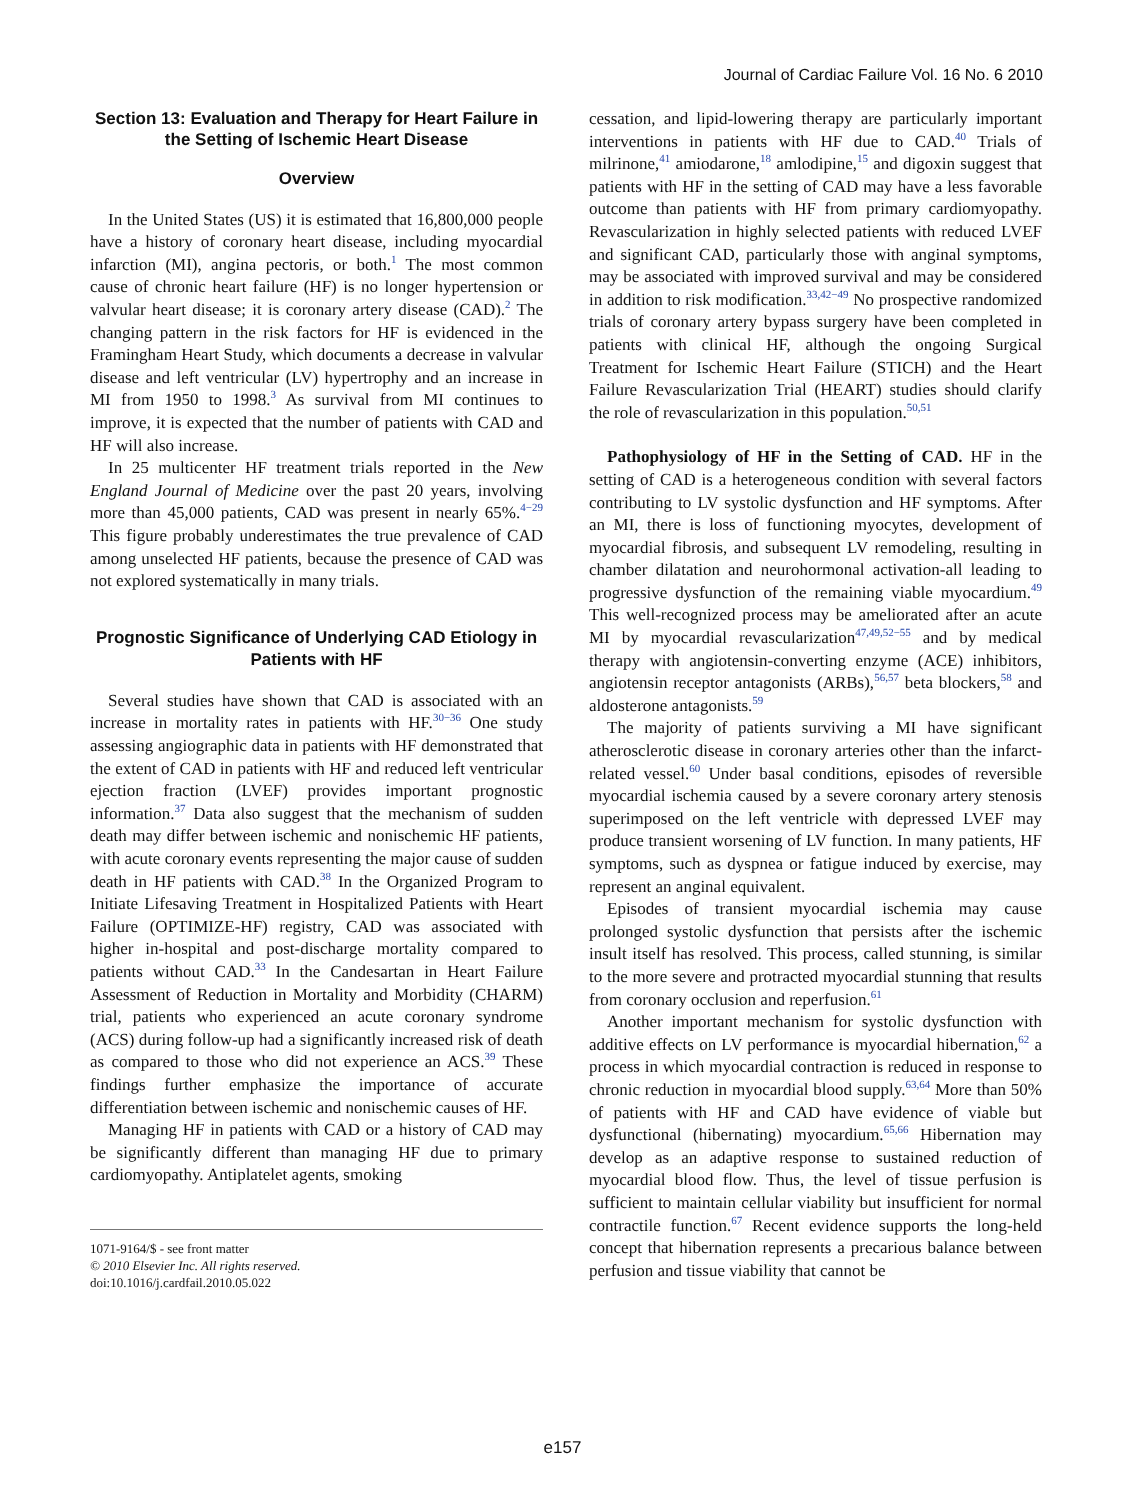Journal of Cardiac Failure Vol. 16 No. 6 2010
Section 13: Evaluation and Therapy for Heart Failure in the Setting of Ischemic Heart Disease
Overview
In the United States (US) it is estimated that 16,800,000 people have a history of coronary heart disease, including myocardial infarction (MI), angina pectoris, or both.<sup>1</sup> The most common cause of chronic heart failure (HF) is no longer hypertension or valvular heart disease; it is coronary artery disease (CAD).<sup>2</sup> The changing pattern in the risk factors for HF is evidenced in the Framingham Heart Study, which documents a decrease in valvular disease and left ventricular (LV) hypertrophy and an increase in MI from 1950 to 1998.<sup>3</sup> As survival from MI continues to improve, it is expected that the number of patients with CAD and HF will also increase.
In 25 multicenter HF treatment trials reported in the New England Journal of Medicine over the past 20 years, involving more than 45,000 patients, CAD was present in nearly 65%.<sup>4−29</sup> This figure probably underestimates the true prevalence of CAD among unselected HF patients, because the presence of CAD was not explored systematically in many trials.
Prognostic Significance of Underlying CAD Etiology in Patients with HF
Several studies have shown that CAD is associated with an increase in mortality rates in patients with HF.<sup>30−36</sup> One study assessing angiographic data in patients with HF demonstrated that the extent of CAD in patients with HF and reduced left ventricular ejection fraction (LVEF) provides important prognostic information.<sup>37</sup> Data also suggest that the mechanism of sudden death may differ between ischemic and nonischemic HF patients, with acute coronary events representing the major cause of sudden death in HF patients with CAD.<sup>38</sup> In the Organized Program to Initiate Lifesaving Treatment in Hospitalized Patients with Heart Failure (OPTIMIZE-HF) registry, CAD was associated with higher in-hospital and post-discharge mortality compared to patients without CAD.<sup>33</sup> In the Candesartan in Heart Failure Assessment of Reduction in Mortality and Morbidity (CHARM) trial, patients who experienced an acute coronary syndrome (ACS) during follow-up had a significantly increased risk of death as compared to those who did not experience an ACS.<sup>39</sup> These findings further emphasize the importance of accurate differentiation between ischemic and nonischemic causes of HF.
Managing HF in patients with CAD or a history of CAD may be significantly different than managing HF due to primary cardiomyopathy. Antiplatelet agents, smoking
1071-9164/$ - see front matter
© 2010 Elsevier Inc. All rights reserved.
doi:10.1016/j.cardfail.2010.05.022
cessation, and lipid-lowering therapy are particularly important interventions in patients with HF due to CAD.<sup>40</sup> Trials of milrinone,<sup>41</sup> amiodarone,<sup>18</sup> amlodipine,<sup>15</sup> and digoxin suggest that patients with HF in the setting of CAD may have a less favorable outcome than patients with HF from primary cardiomyopathy. Revascularization in highly selected patients with reduced LVEF and significant CAD, particularly those with anginal symptoms, may be associated with improved survival and may be considered in addition to risk modification.<sup>33,42−49</sup> No prospective randomized trials of coronary artery bypass surgery have been completed in patients with clinical HF, although the ongoing Surgical Treatment for Ischemic Heart Failure (STICH) and the Heart Failure Revascularization Trial (HEART) studies should clarify the role of revascularization in this population.<sup>50,51</sup>
Pathophysiology of HF in the Setting of CAD. HF in the setting of CAD is a heterogeneous condition with several factors contributing to LV systolic dysfunction and HF symptoms. After an MI, there is loss of functioning myocytes, development of myocardial fibrosis, and subsequent LV remodeling, resulting in chamber dilatation and neurohormonal activation-all leading to progressive dysfunction of the remaining viable myocardium.<sup>49</sup> This well-recognized process may be ameliorated after an acute MI by myocardial revascularization<sup>47,49,52−55</sup> and by medical therapy with angiotensin-converting enzyme (ACE) inhibitors, angiotensin receptor antagonists (ARBs),<sup>56,57</sup> beta blockers,<sup>58</sup> and aldosterone antagonists.<sup>59</sup>
The majority of patients surviving a MI have significant atherosclerotic disease in coronary arteries other than the infarct-related vessel.<sup>60</sup> Under basal conditions, episodes of reversible myocardial ischemia caused by a severe coronary artery stenosis superimposed on the left ventricle with depressed LVEF may produce transient worsening of LV function. In many patients, HF symptoms, such as dyspnea or fatigue induced by exercise, may represent an anginal equivalent.
Episodes of transient myocardial ischemia may cause prolonged systolic dysfunction that persists after the ischemic insult itself has resolved. This process, called stunning, is similar to the more severe and protracted myocardial stunning that results from coronary occlusion and reperfusion.<sup>61</sup>
Another important mechanism for systolic dysfunction with additive effects on LV performance is myocardial hibernation,<sup>62</sup> a process in which myocardial contraction is reduced in response to chronic reduction in myocardial blood supply.<sup>63,64</sup> More than 50% of patients with HF and CAD have evidence of viable but dysfunctional (hibernating) myocardium.<sup>65,66</sup> Hibernation may develop as an adaptive response to sustained reduction of myocardial blood flow. Thus, the level of tissue perfusion is sufficient to maintain cellular viability but insufficient for normal contractile function.<sup>67</sup> Recent evidence supports the long-held concept that hibernation represents a precarious balance between perfusion and tissue viability that cannot be
e157